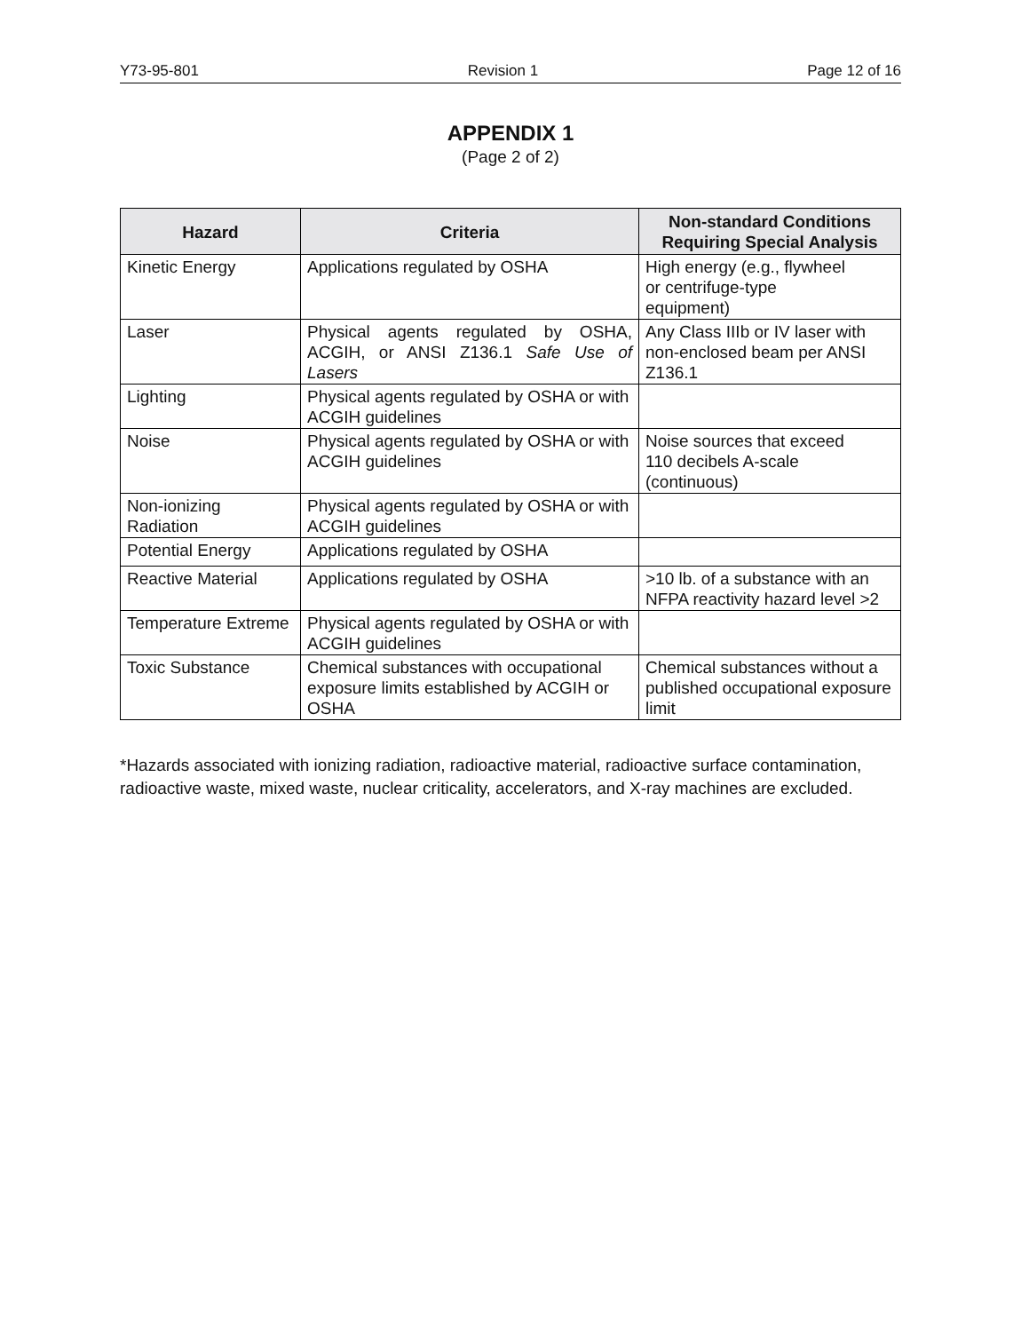Y73-95-801 Revision 1 Page 12 of 16
APPENDIX 1
(Page 2 of 2)
| Hazard | Criteria | Non-standard Conditions Requiring Special Analysis |
| --- | --- | --- |
| Kinetic Energy | Applications regulated by OSHA | High energy (e.g., flywheel or centrifuge-type equipment) |
| Laser | Physical agents regulated by OSHA, ACGIH, or ANSI Z136.1 Safe Use of Lasers | Any Class IIIb or IV laser with non-enclosed beam per ANSI Z136.1 |
| Lighting | Physical agents regulated by OSHA or with ACGIH guidelines | |
| Noise | Physical agents regulated by OSHA or with ACGIH guidelines | Noise sources that exceed 110 decibels A-scale (continuous) |
| Non-ionizing Radiation | Physical agents regulated by OSHA or with ACGIH guidelines | |
| Potential Energy | Applications regulated by OSHA | |
| Reactive Material | Applications regulated by OSHA | >10 lb. of a substance with an NFPA reactivity hazard level >2 |
| Temperature Extreme | Physical agents regulated by OSHA or with ACGIH guidelines | |
| Toxic Substance | Chemical substances with occupational exposure limits established by ACGIH or OSHA | Chemical substances without a published occupational exposure limit |
*Hazards associated with ionizing radiation, radioactive material, radioactive surface contamination, radioactive waste, mixed waste, nuclear criticality, accelerators, and X-ray machines are excluded.